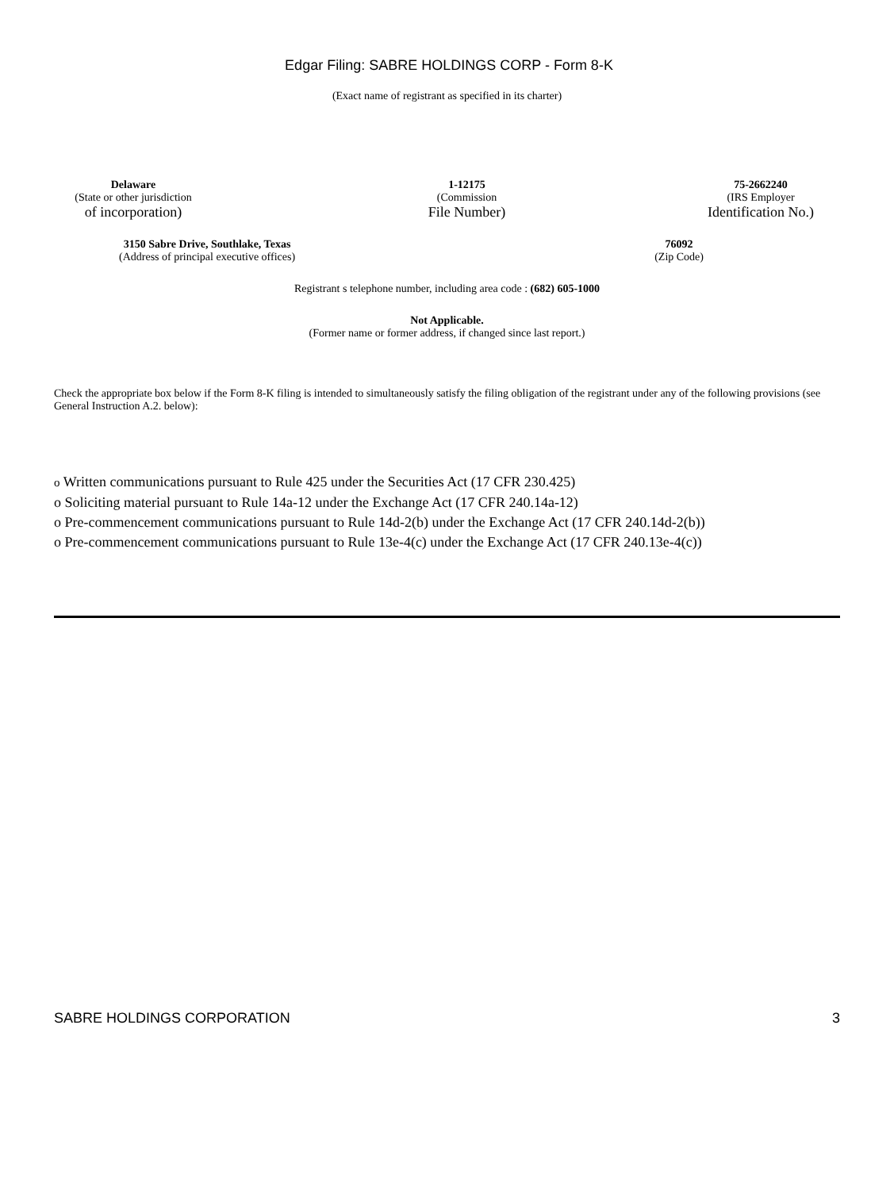Edgar Filing: SABRE HOLDINGS CORP - Form 8-K
(Exact name of registrant as specified in its charter)
Delaware
(State or other jurisdiction
of incorporation)
1-12175
(Commission
File Number)
75-2662240
(IRS Employer
Identification No.)
3150 Sabre Drive, Southlake, Texas
(Address of principal executive offices)
76092
(Zip Code)
Registrant s telephone number, including area code : (682) 605-1000
Not Applicable.
(Former name or former address, if changed since last report.)
Check the appropriate box below if the Form 8-K filing is intended to simultaneously satisfy the filing obligation of the registrant under any of the following provisions (see General Instruction A.2. below):
o Written communications pursuant to Rule 425 under the Securities Act (17 CFR 230.425)
o Soliciting material pursuant to Rule 14a-12 under the Exchange Act (17 CFR 240.14a-12)
o Pre-commencement communications pursuant to Rule 14d-2(b) under the Exchange Act (17 CFR 240.14d-2(b))
o Pre-commencement communications pursuant to Rule 13e-4(c) under the Exchange Act (17 CFR 240.13e-4(c))
SABRE HOLDINGS CORPORATION 3